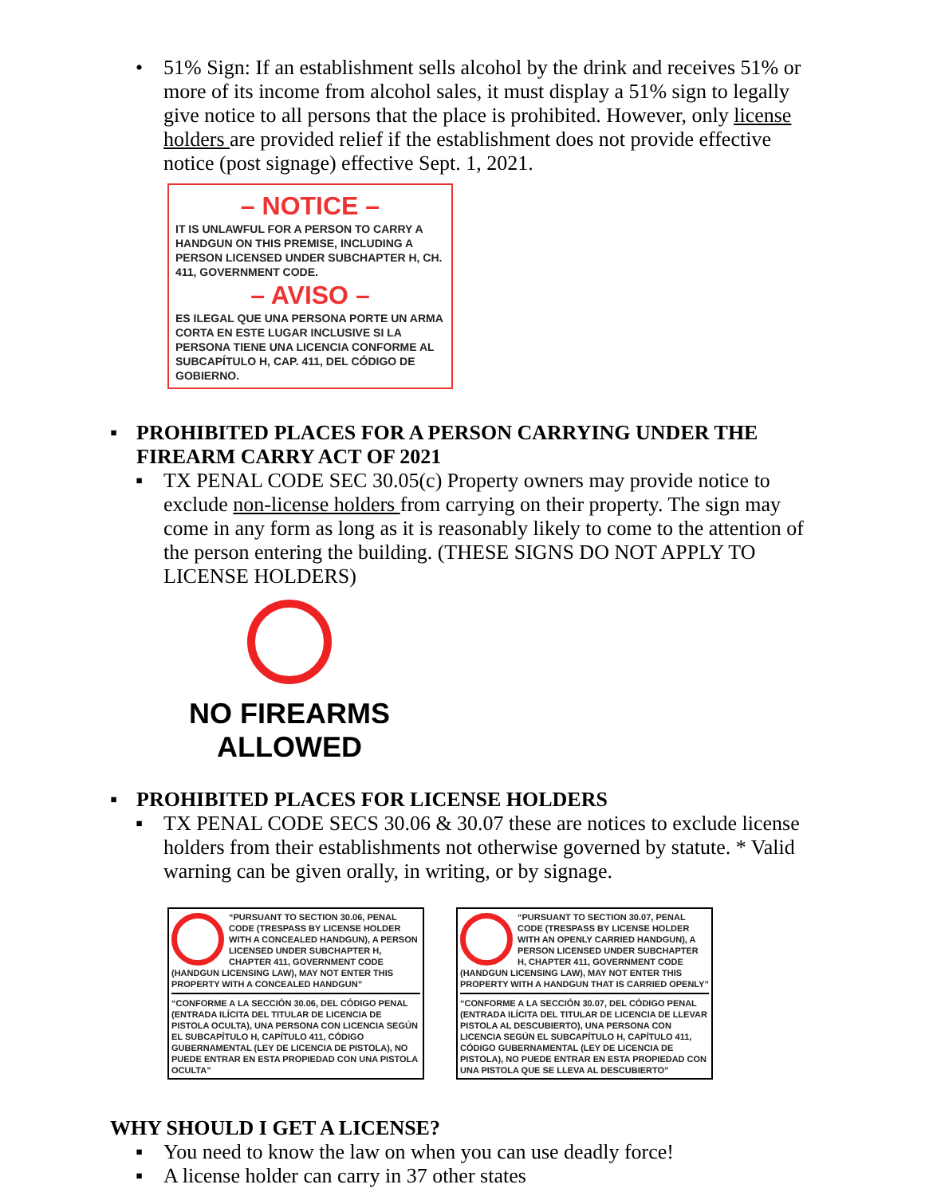• 51% Sign: If an establishment sells alcohol by the drink and receives 51% or more of its income from alcohol sales, it must display a 51% sign to legally give notice to all persons that the place is prohibited. However, only license holders are provided relief if the establishment does not provide effective notice (post signage) effective Sept. 1, 2021.
– NOTICE –
IT IS UNLAWFUL FOR A PERSON TO CARRY A HANDGUN ON THIS PREMISE, INCLUDING A PERSON LICENSED UNDER SUBCHAPTER H, CH. 411, GOVERNMENT CODE.
– AVISO –
ES ILEGAL QUE UNA PERSONA PORTE UN ARMA CORTA EN ESTE LUGAR INCLUSIVE SI LA PERSONA TIENE UNA LICENCIA CONFORME AL SUBCAPÍTULO H, CAP. 411, DEL CÓDIGO DE GOBIERNO.
▪ PROHIBITED PLACES FOR A PERSON CARRYING UNDER THE FIREARM CARRY ACT OF 2021
▪ TX PENAL CODE SEC 30.05(c) Property owners may provide notice to exclude non-license holders from carrying on their property. The sign may come in any form as long as it is reasonably likely to come to the attention of the person entering the building. (THESE SIGNS DO NOT APPLY TO LICENSE HOLDERS)
NO FIREARMS ALLOWED
▪ PROHIBITED PLACES FOR LICENSE HOLDERS
▪ TX PENAL CODE SECS 30.06 & 30.07 these are notices to exclude license holders from their establishments not otherwise governed by statute. * Valid warning can be given orally, in writing, or by signage.
“PURSUANT TO SECTION 30.06, PENAL CODE (TRESPASS BY LICENSE HOLDER WITH A CONCEALED HANDGUN), A PERSON LICENSED UNDER SUBCHAPTER H, CHAPTER 411, GOVERNMENT CODE (HANDGUN LICENSING LAW), MAY NOT ENTER THIS PROPERTY WITH A CONCEALED HANDGUN”
“CONFORME A LA SECCIÓN 30.06, DEL CÓDIGO PENAL (ENTRADA ILÍCITA DEL TITULAR DE LICENCIA DE PISTOLA OCULTA), UNA PERSONA CON LICENCIA SEGÚN EL SUBCAPÍTULO H, CAPÍTULO 411, CÓDIGO GUBERNAMENTAL (LEY DE LICENCIA DE PISTOLA), NO PUEDE ENTRAR EN ESTA PROPIEDAD CON UNA PISTOLA OCULTA”
“PURSUANT TO SECTION 30.07, PENAL CODE (TRESPASS BY LICENSE HOLDER WITH AN OPENLY CARRIED HANDGUN), A PERSON LICENSED UNDER SUBCHAPTER H, CHAPTER 411, GOVERNMENT CODE (HANDGUN LICENSING LAW), MAY NOT ENTER THIS PROPERTY WITH A HANDGUN THAT IS CARRIED OPENLY”
“CONFORME A LA SECCIÓN 30.07, DEL CÓDIGO PENAL (ENTRADA ILÍCITA DEL TITULAR DE LICENCIA DE LLEVAR PISTOLA AL DESCUBIERTO), UNA PERSONA CON LICENCIA SEGÚN EL SUBCAPÍTULO H, CAPÍTULO 411, CÓDIGO GUBERNAMENTAL (LEY DE LICENCIA DE PISTOLA), NO PUEDE ENTRAR EN ESTA PROPIEDAD CON UNA PISTOLA QUE SE LLEVA AL DESCUBIERTO”
WHY SHOULD I GET A LICENSE?
▪ You need to know the law on when you can use deadly force!
▪ A license holder can carry in 37 other states